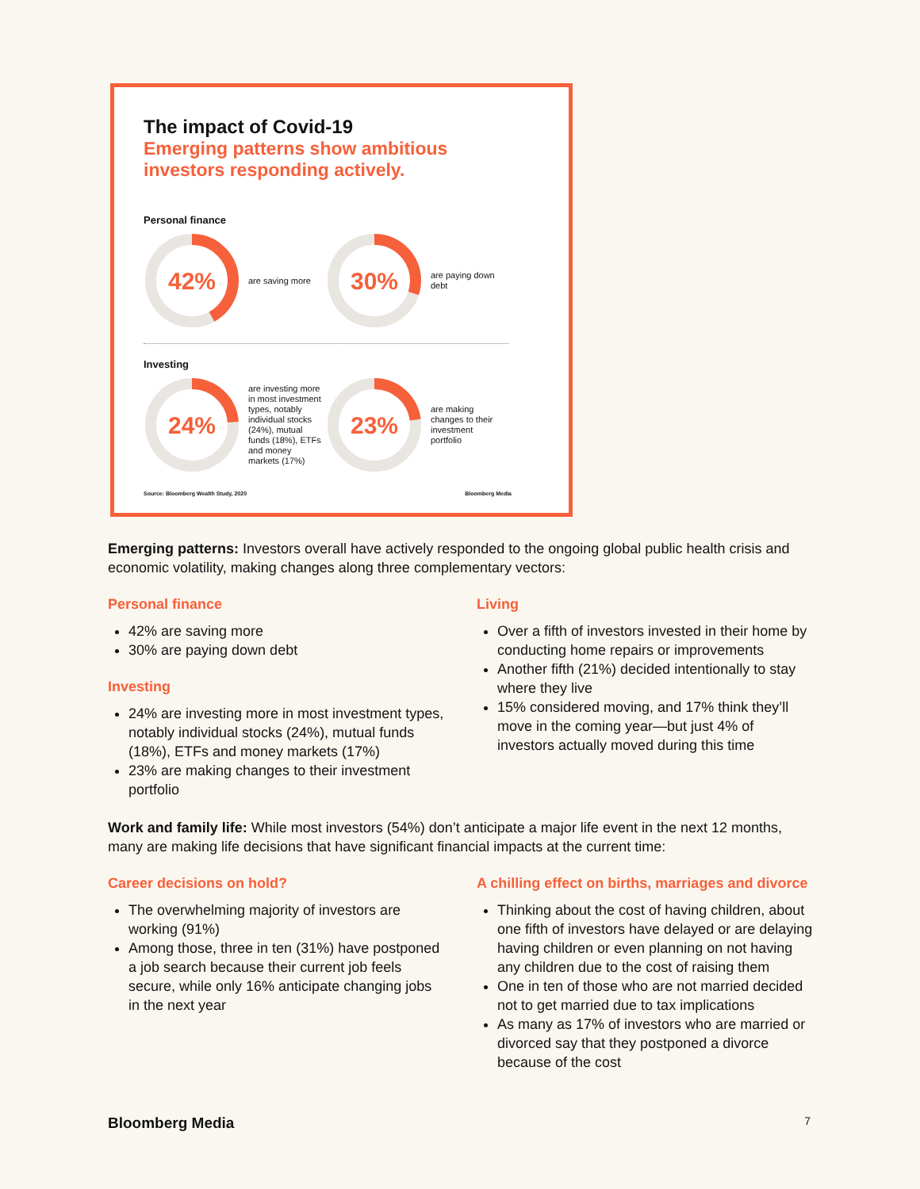The impact of Covid-19
Emerging patterns show ambitious investors responding actively.
Personal finance
42%
are saving more
30%
are paying down debt
Investing
24%
are investing more in most investment types, notably individual stocks (24%), mutual funds (18%), ETFs and money markets (17%)
23%
are making changes to their investment portfolio
Source: Bloomberg Wealth Study, 2020 Bloomberg Media
Emerging patterns: Investors overall have actively responded to the ongoing global public health crisis and economic volatility, making changes along three complementary vectors:
Personal finance
42% are saving more
30% are paying down debt
Investing
24% are investing more in most investment types, notably individual stocks (24%), mutual funds (18%), ETFs and money markets (17%)
23% are making changes to their investment portfolio
Living
Over a fifth of investors invested in their home by conducting home repairs or improvements
Another fifth (21%) decided intentionally to stay where they live
15% considered moving, and 17% think they’ll move in the coming year—but just 4% of investors actually moved during this time
Work and family life: While most investors (54%) don’t anticipate a major life event in the next 12 months, many are making life decisions that have significant financial impacts at the current time:
Career decisions on hold?
The overwhelming majority of investors are working (91%)
Among those, three in ten (31%) have postponed a job search because their current job feels secure, while only 16% anticipate changing jobs in the next year
A chilling effect on births, marriages and divorce
Thinking about the cost of having children, about one fifth of investors have delayed or are delaying having children or even planning on not having any children due to the cost of raising them
One in ten of those who are not married decided not to get married due to tax implications
As many as 17% of investors who are married or divorced say that they postponed a divorce because of the cost
Bloomberg Media 7